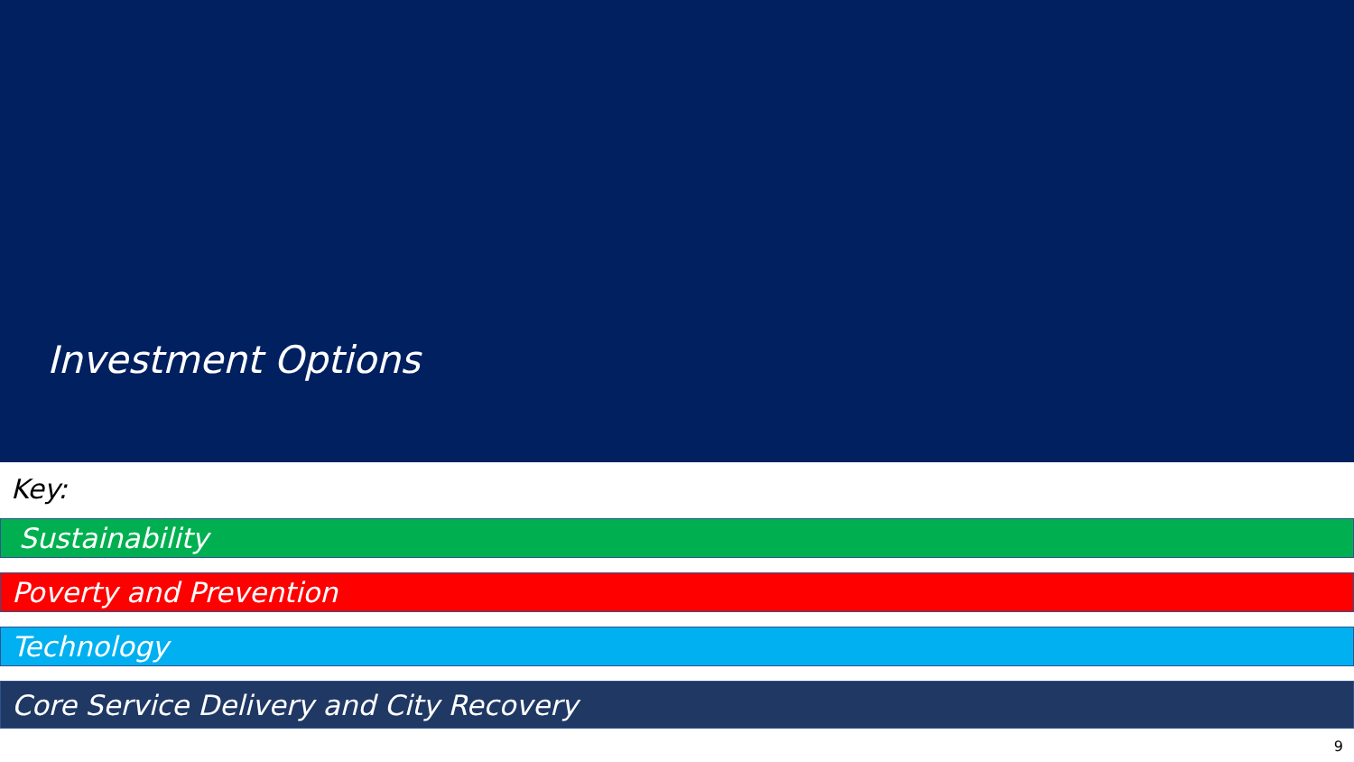Investment Options
Key:
Sustainability
Poverty and Prevention
Technology
Core Service Delivery and City Recovery
9